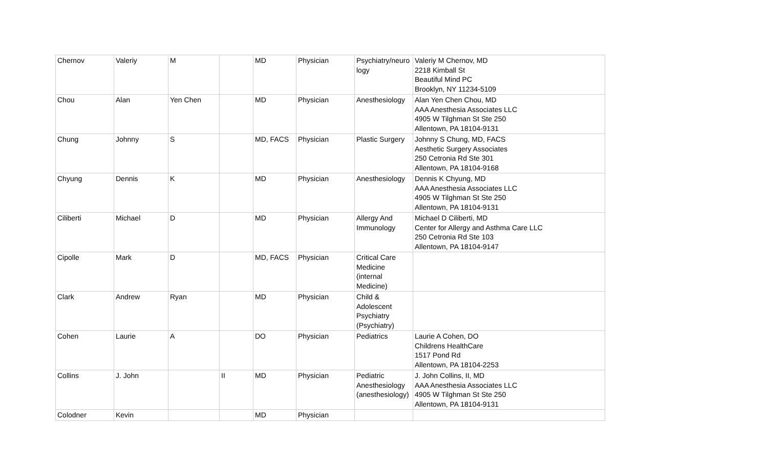| Chernov | Valeriy | M | | MD | Physician | Psychiatry/neuro logy | Valeriy M Chernov, MD 2218 Kimball St Beautiful Mind PC Brooklyn, NY 11234-5109 |
| Chou | Alan | Yen Chen | | MD | Physician | Anesthesiology | Alan Yen Chen Chou, MD AAA Anesthesia Associates LLC 4905 W Tilghman St Ste 250 Allentown, PA 18104-9131 |
| Chung | Johnny | S | | MD, FACS | Physician | Plastic Surgery | Johnny S Chung, MD, FACS Aesthetic Surgery Associates 250 Cetronia Rd Ste 301 Allentown, PA 18104-9168 |
| Chyung | Dennis | K | | MD | Physician | Anesthesiology | Dennis K Chyung, MD AAA Anesthesia Associates LLC 4905 W Tilghman St Ste 250 Allentown, PA 18104-9131 |
| Ciliberti | Michael | D | | MD | Physician | Allergy And Immunology | Michael D Ciliberti, MD Center for Allergy and Asthma Care LLC 250 Cetronia Rd Ste 103 Allentown, PA 18104-9147 |
| Cipolle | Mark | D | | MD, FACS | Physician | Critical Care Medicine (internal Medicine) | |
| Clark | Andrew | Ryan | | MD | Physician | Child & Adolescent Psychiatry (Psychiatry) | |
| Cohen | Laurie | A | | DO | Physician | Pediatrics | Laurie A Cohen, DO Childrens HealthCare 1517 Pond Rd Allentown, PA 18104-2253 |
| Collins | J. John | | II | MD | Physician | Pediatric Anesthesiology (anesthesiology) | J. John Collins, II, MD AAA Anesthesia Associates LLC 4905 W Tilghman St Ste 250 Allentown, PA 18104-9131 |
| Colodner | Kevin | | | MD | Physician | | |